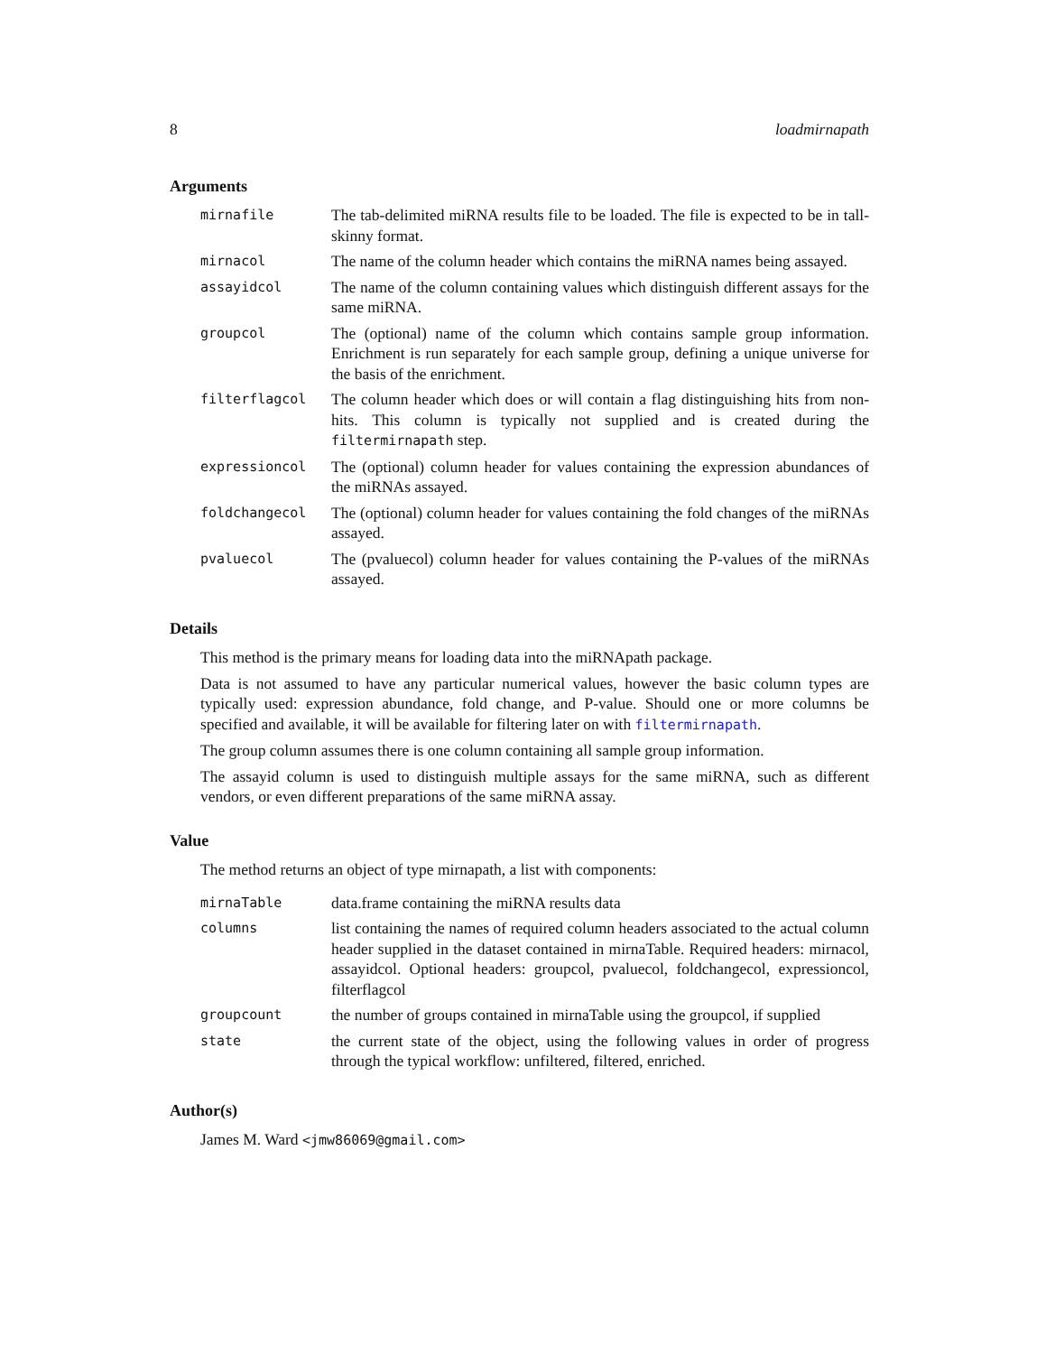8 loadmirnapath
Arguments
| mirnafile | The tab-delimited miRNA results file to be loaded. The file is expected to be in tall-skinny format. |
| mirnacol | The name of the column header which contains the miRNA names being assayed. |
| assayidcol | The name of the column containing values which distinguish different assays for the same miRNA. |
| groupcol | The (optional) name of the column which contains sample group information. Enrichment is run separately for each sample group, defining a unique universe for the basis of the enrichment. |
| filterflagcol | The column header which does or will contain a flag distinguishing hits from non-hits. This column is typically not supplied and is created during the filtermirnapath step. |
| expressioncol | The (optional) column header for values containing the expression abundances of the miRNAs assayed. |
| foldchangecol | The (optional) column header for values containing the fold changes of the miRNAs assayed. |
| pvaluecol | The (pvaluecol) column header for values containing the P-values of the miRNAs assayed. |
Details
This method is the primary means for loading data into the miRNApath package.
Data is not assumed to have any particular numerical values, however the basic column types are typically used: expression abundance, fold change, and P-value. Should one or more columns be specified and available, it will be available for filtering later on with filtermirnapath.
The group column assumes there is one column containing all sample group information.
The assayid column is used to distinguish multiple assays for the same miRNA, such as different vendors, or even different preparations of the same miRNA assay.
Value
The method returns an object of type mirnapath, a list with components:
| mirnaTable | data.frame containing the miRNA results data |
| columns | list containing the names of required column headers associated to the actual column header supplied in the dataset contained in mirnaTable. Required headers: mirnacol, assayidcol. Optional headers: groupcol, pvaluecol, foldchangecol, expressioncol, filterflagcol |
| groupcount | the number of groups contained in mirnaTable using the groupcol, if supplied |
| state | the current state of the object, using the following values in order of progress through the typical workflow: unfiltered, filtered, enriched. |
Author(s)
James M. Ward <jmw86069@gmail.com>